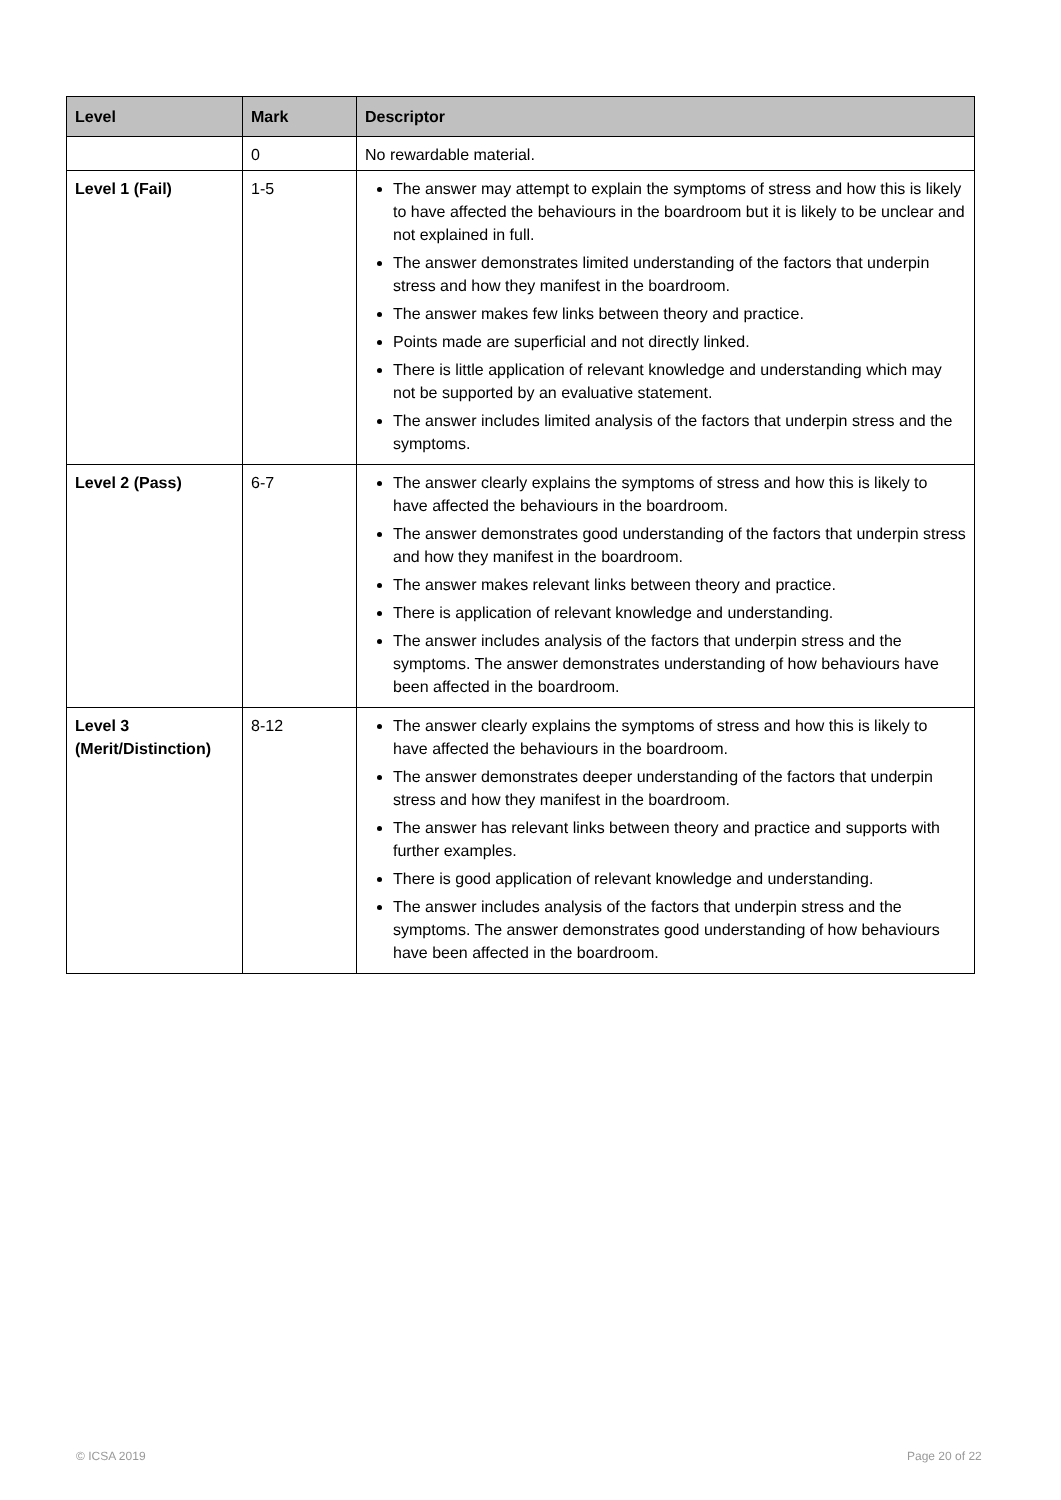| Level | Mark | Descriptor |
| --- | --- | --- |
| | 0 | No rewardable material. |
| Level 1 (Fail) | 1-5 | The answer may attempt to explain the symptoms of stress and how this is likely to have affected the behaviours in the boardroom but it is likely to be unclear and not explained in full. The answer demonstrates limited understanding of the factors that underpin stress and how they manifest in the boardroom. The answer makes few links between theory and practice. Points made are superficial and not directly linked. There is little application of relevant knowledge and understanding which may not be supported by an evaluative statement. The answer includes limited analysis of the factors that underpin stress and the symptoms. |
| Level 2 (Pass) | 6-7 | The answer clearly explains the symptoms of stress and how this is likely to have affected the behaviours in the boardroom. The answer demonstrates good understanding of the factors that underpin stress and how they manifest in the boardroom. The answer makes relevant links between theory and practice. There is application of relevant knowledge and understanding. The answer includes analysis of the factors that underpin stress and the symptoms. The answer demonstrates understanding of how behaviours have been affected in the boardroom. |
| Level 3 (Merit/Distinction) | 8-12 | The answer clearly explains the symptoms of stress and how this is likely to have affected the behaviours in the boardroom. The answer demonstrates deeper understanding of the factors that underpin stress and how they manifest in the boardroom. The answer has relevant links between theory and practice and supports with further examples. There is good application of relevant knowledge and understanding. The answer includes analysis of the factors that underpin stress and the symptoms. The answer demonstrates good understanding of how behaviours have been affected in the boardroom. |
© ICSA 2019 Page 20 of 22